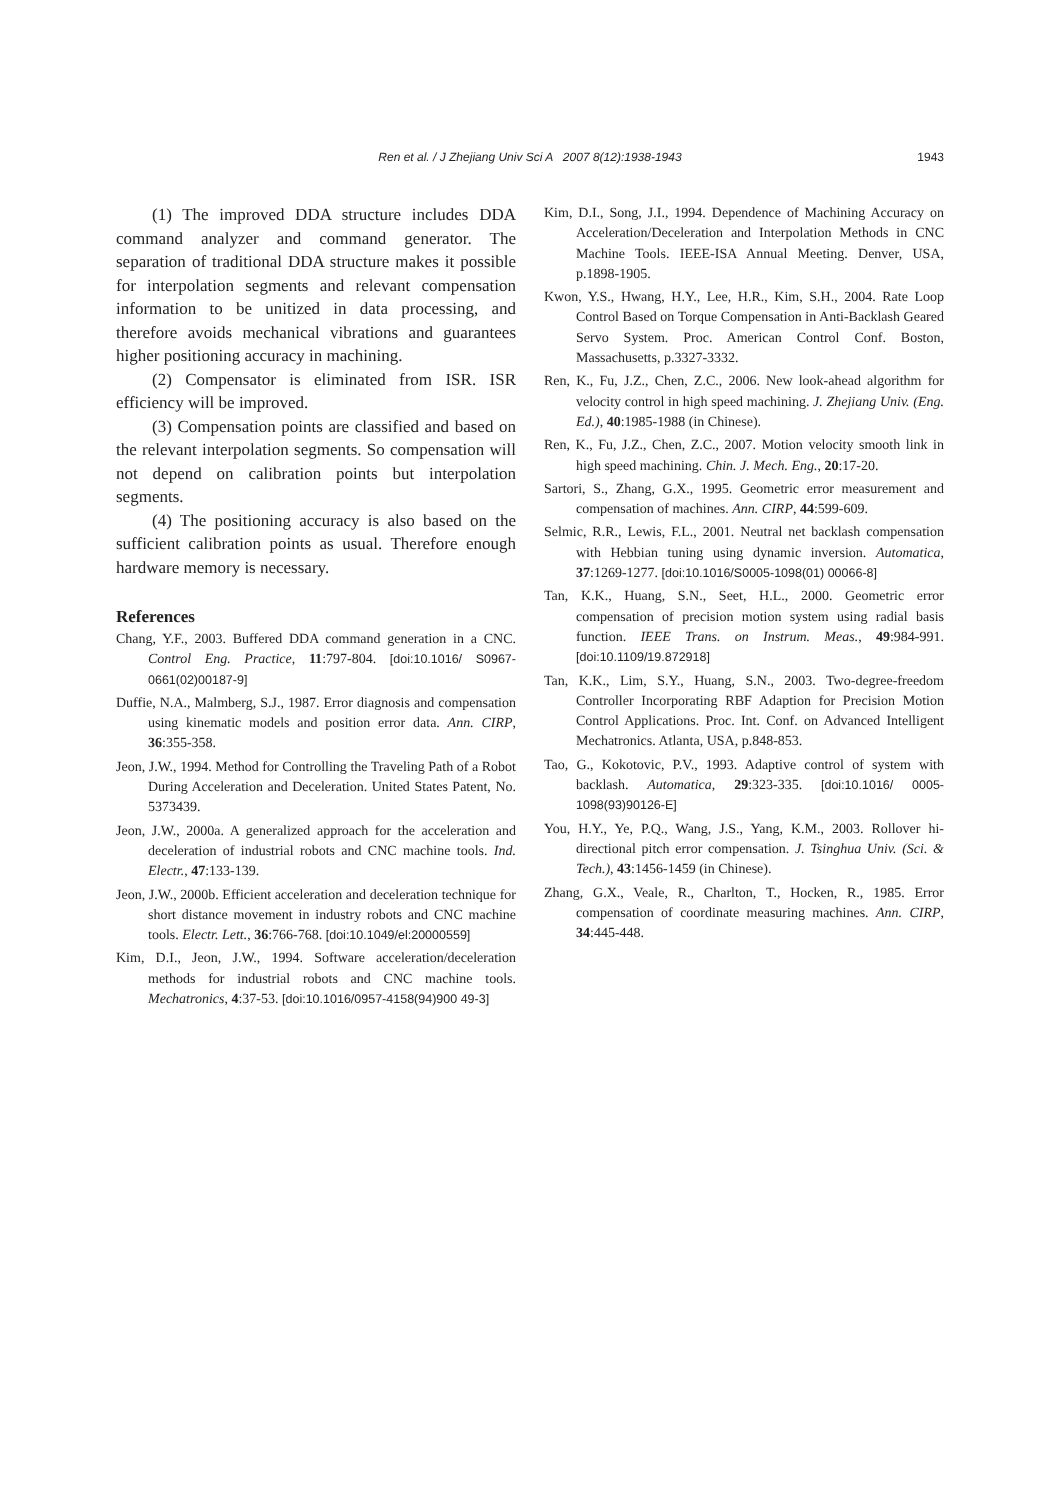Ren et al. / J Zhejiang Univ Sci A 2007 8(12):1938-1943
1943
(1) The improved DDA structure includes DDA command analyzer and command generator. The separation of traditional DDA structure makes it possible for interpolation segments and relevant compensation information to be unitized in data processing, and therefore avoids mechanical vibrations and guarantees higher positioning accuracy in machining.
(2) Compensator is eliminated from ISR. ISR efficiency will be improved.
(3) Compensation points are classified and based on the relevant interpolation segments. So compensation will not depend on calibration points but interpolation segments.
(4) The positioning accuracy is also based on the sufficient calibration points as usual. Therefore enough hardware memory is necessary.
References
Chang, Y.F., 2003. Buffered DDA command generation in a CNC. Control Eng. Practice, 11:797-804. [doi:10.1016/ S0967-0661(02)00187-9]
Duffie, N.A., Malmberg, S.J., 1987. Error diagnosis and compensation using kinematic models and position error data. Ann. CIRP, 36:355-358.
Jeon, J.W., 1994. Method for Controlling the Traveling Path of a Robot During Acceleration and Deceleration. United States Patent, No. 5373439.
Jeon, J.W., 2000a. A generalized approach for the acceleration and deceleration of industrial robots and CNC machine tools. Ind. Electr., 47:133-139.
Jeon, J.W., 2000b. Efficient acceleration and deceleration technique for short distance movement in industry robots and CNC machine tools. Electr. Lett., 36:766-768. [doi:10.1049/el:20000559]
Kim, D.I., Jeon, J.W., 1994. Software acceleration/deceleration methods for industrial robots and CNC machine tools. Mechatronics, 4:37-53. [doi:10.1016/0957-4158(94)900 49-3]
Kim, D.I., Song, J.I., 1994. Dependence of Machining Accuracy on Acceleration/Deceleration and Interpolation Methods in CNC Machine Tools. IEEE-ISA Annual Meeting. Denver, USA, p.1898-1905.
Kwon, Y.S., Hwang, H.Y., Lee, H.R., Kim, S.H., 2004. Rate Loop Control Based on Torque Compensation in Anti-Backlash Geared Servo System. Proc. American Control Conf. Boston, Massachusetts, p.3327-3332.
Ren, K., Fu, J.Z., Chen, Z.C., 2006. New look-ahead algorithm for velocity control in high speed machining. J. Zhejiang Univ. (Eng. Ed.), 40:1985-1988 (in Chinese).
Ren, K., Fu, J.Z., Chen, Z.C., 2007. Motion velocity smooth link in high speed machining. Chin. J. Mech. Eng., 20:17-20.
Sartori, S., Zhang, G.X., 1995. Geometric error measurement and compensation of machines. Ann. CIRP, 44:599-609.
Selmic, R.R., Lewis, F.L., 2001. Neutral net backlash compensation with Hebbian tuning using dynamic inversion. Automatica, 37:1269-1277. [doi:10.1016/S0005-1098(01) 00066-8]
Tan, K.K., Huang, S.N., Seet, H.L., 2000. Geometric error compensation of precision motion system using radial basis function. IEEE Trans. on Instrum. Meas., 49:984-991. [doi:10.1109/19.872918]
Tan, K.K., Lim, S.Y., Huang, S.N., 2003. Two-degree-freedom Controller Incorporating RBF Adaption for Precision Motion Control Applications. Proc. Int. Conf. on Advanced Intelligent Mechatronics. Atlanta, USA, p.848-853.
Tao, G., Kokotovic, P.V., 1993. Adaptive control of system with backlash. Automatica, 29:323-335. [doi:10.1016/ 0005-1098(93)90126-E]
You, H.Y., Ye, P.Q., Wang, J.S., Yang, K.M., 2003. Rollover hi-directional pitch error compensation. J. Tsinghua Univ. (Sci. & Tech.), 43:1456-1459 (in Chinese).
Zhang, G.X., Veale, R., Charlton, T., Hocken, R., 1985. Error compensation of coordinate measuring machines. Ann. CIRP, 34:445-448.